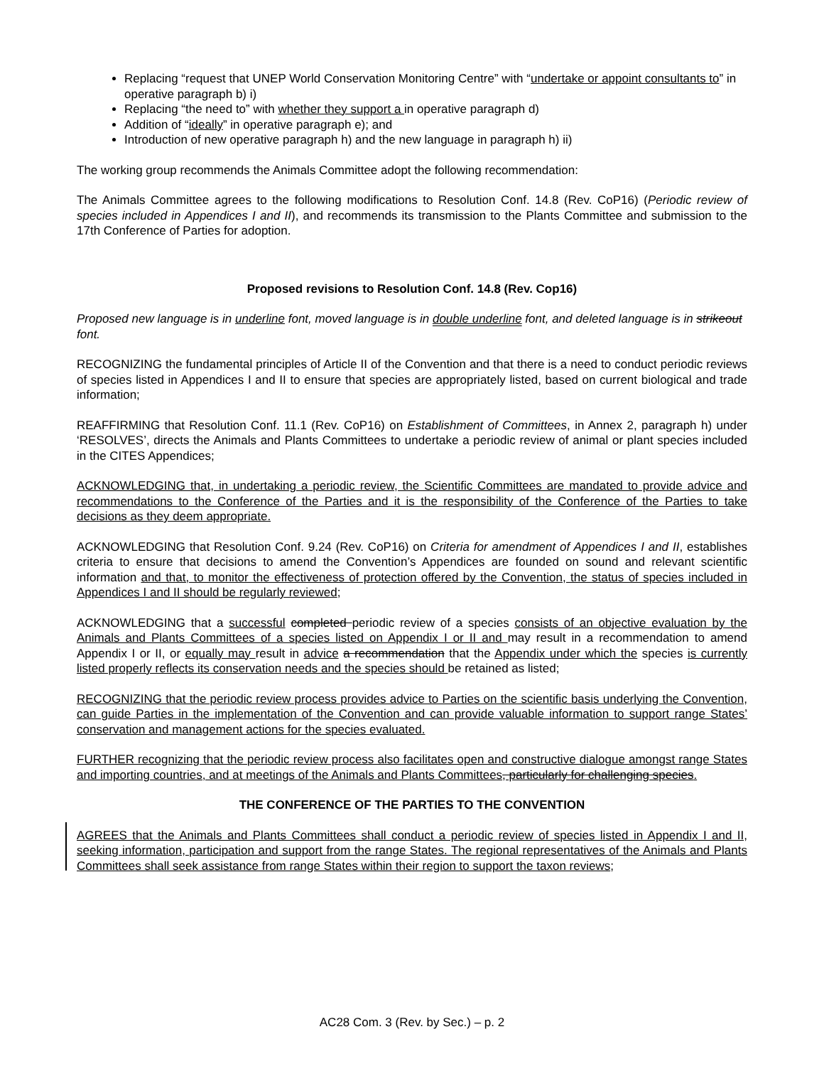Replacing “request that UNEP World Conservation Monitoring Centre” with “undertake or appoint consultants to” in operative paragraph b) i)
Replacing “the need to” with whether they support a in operative paragraph d)
Addition of “ideally” in operative paragraph e); and
Introduction of new operative paragraph h) and the new language in paragraph h) ii)
The working group recommends the Animals Committee adopt the following recommendation:
The Animals Committee agrees to the following modifications to Resolution Conf. 14.8 (Rev. CoP16) (Periodic review of species included in Appendices I and II), and recommends its transmission to the Plants Committee and submission to the 17th Conference of Parties for adoption.
Proposed revisions to Resolution Conf. 14.8 (Rev. Cop16)
Proposed new language is in underline font, moved language is in double underline font, and deleted language is in strikeout font.
RECOGNIZING the fundamental principles of Article II of the Convention and that there is a need to conduct periodic reviews of species listed in Appendices I and II to ensure that species are appropriately listed, based on current biological and trade information;
REAFFIRMING that Resolution Conf. 11.1 (Rev. CoP16) on Establishment of Committees, in Annex 2, paragraph h) under ‘RESOLVES’, directs the Animals and Plants Committees to undertake a periodic review of animal or plant species included in the CITES Appendices;
ACKNOWLEDGING that, in undertaking a periodic review, the Scientific Committees are mandated to provide advice and recommendations to the Conference of the Parties and it is the responsibility of the Conference of the Parties to take decisions as they deem appropriate.
ACKNOWLEDGING that Resolution Conf. 9.24 (Rev. CoP16) on Criteria for amendment of Appendices I and II, establishes criteria to ensure that decisions to amend the Convention’s Appendices are founded on sound and relevant scientific information and that, to monitor the effectiveness of protection offered by the Convention, the status of species included in Appendices I and II should be regularly reviewed;
ACKNOWLEDGING that a successful completed periodic review of a species consists of an objective evaluation by the Animals and Plants Committees of a species listed on Appendix I or II and may result in a recommendation to amend Appendix I or II, or equally may result in advice a recommendation that the Appendix under which the species is currently listed properly reflects its conservation needs and the species should be retained as listed;
RECOGNIZING that the periodic review process provides advice to Parties on the scientific basis underlying the Convention, can guide Parties in the implementation of the Convention and can provide valuable information to support range States’ conservation and management actions for the species evaluated.
FURTHER recognizing that the periodic review process also facilitates open and constructive dialogue amongst range States and importing countries, and at meetings of the Animals and Plants Committees, particularly for challenging species.
THE CONFERENCE OF THE PARTIES TO THE CONVENTION
AGREES that the Animals and Plants Committees shall conduct a periodic review of species listed in Appendix I and II, seeking information, participation and support from the range States. The regional representatives of the Animals and Plants Committees shall seek assistance from range States within their region to support the taxon reviews;
AC28 Com. 3 (Rev. by Sec.) – p. 2